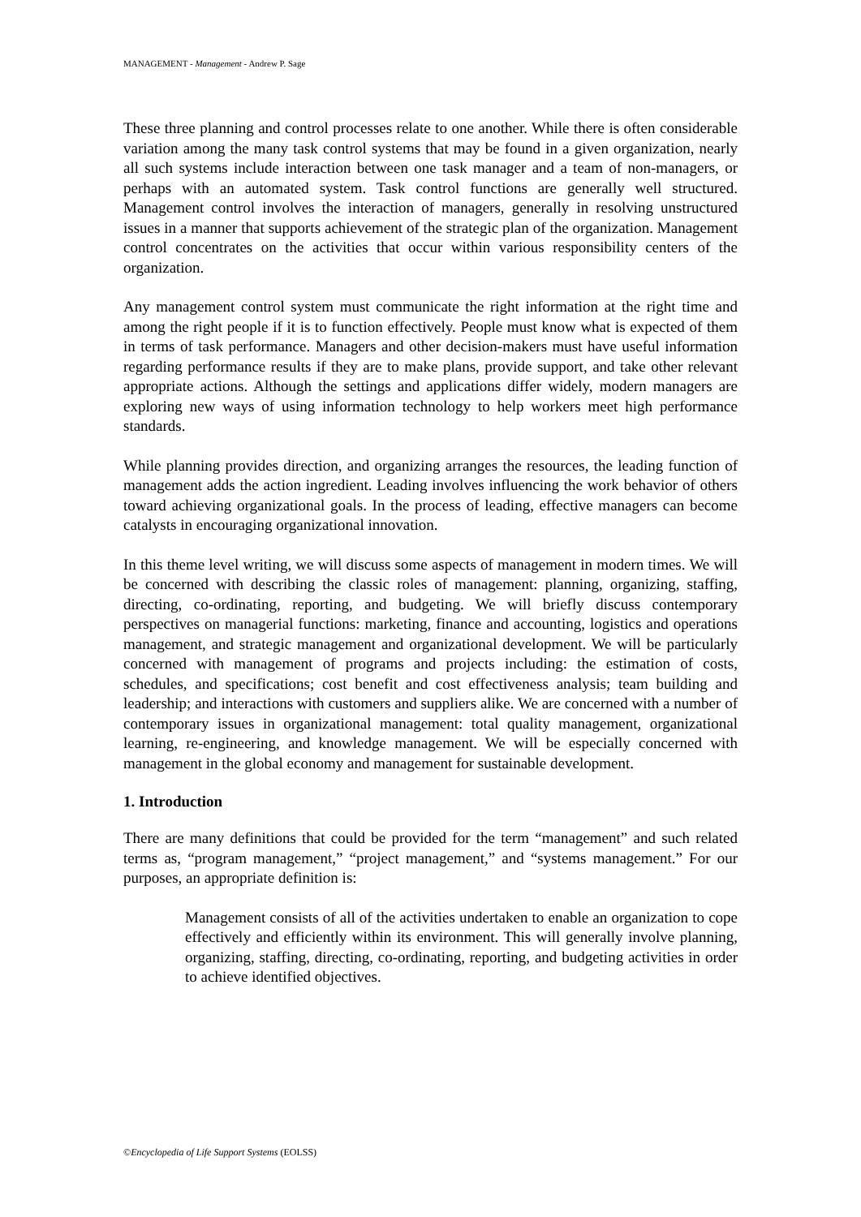MANAGEMENT - Management - Andrew P. Sage
These three planning and control processes relate to one another. While there is often considerable variation among the many task control systems that may be found in a given organization, nearly all such systems include interaction between one task manager and a team of non-managers, or perhaps with an automated system. Task control functions are generally well structured. Management control involves the interaction of managers, generally in resolving unstructured issues in a manner that supports achievement of the strategic plan of the organization. Management control concentrates on the activities that occur within various responsibility centers of the organization.
Any management control system must communicate the right information at the right time and among the right people if it is to function effectively. People must know what is expected of them in terms of task performance. Managers and other decision-makers must have useful information regarding performance results if they are to make plans, provide support, and take other relevant appropriate actions. Although the settings and applications differ widely, modern managers are exploring new ways of using information technology to help workers meet high performance standards.
While planning provides direction, and organizing arranges the resources, the leading function of management adds the action ingredient. Leading involves influencing the work behavior of others toward achieving organizational goals. In the process of leading, effective managers can become catalysts in encouraging organizational innovation.
In this theme level writing, we will discuss some aspects of management in modern times. We will be concerned with describing the classic roles of management: planning, organizing, staffing, directing, co-ordinating, reporting, and budgeting. We will briefly discuss contemporary perspectives on managerial functions: marketing, finance and accounting, logistics and operations management, and strategic management and organizational development. We will be particularly concerned with management of programs and projects including: the estimation of costs, schedules, and specifications; cost benefit and cost effectiveness analysis; team building and leadership; and interactions with customers and suppliers alike. We are concerned with a number of contemporary issues in organizational management: total quality management, organizational learning, re-engineering, and knowledge management. We will be especially concerned with management in the global economy and management for sustainable development.
1. Introduction
There are many definitions that could be provided for the term “management” and such related terms as, “program management,” “project management,” and “systems management.” For our purposes, an appropriate definition is:
Management consists of all of the activities undertaken to enable an organization to cope effectively and efficiently within its environment. This will generally involve planning, organizing, staffing, directing, co-ordinating, reporting, and budgeting activities in order to achieve identified objectives.
©Encyclopedia of Life Support Systems (EOLSS)